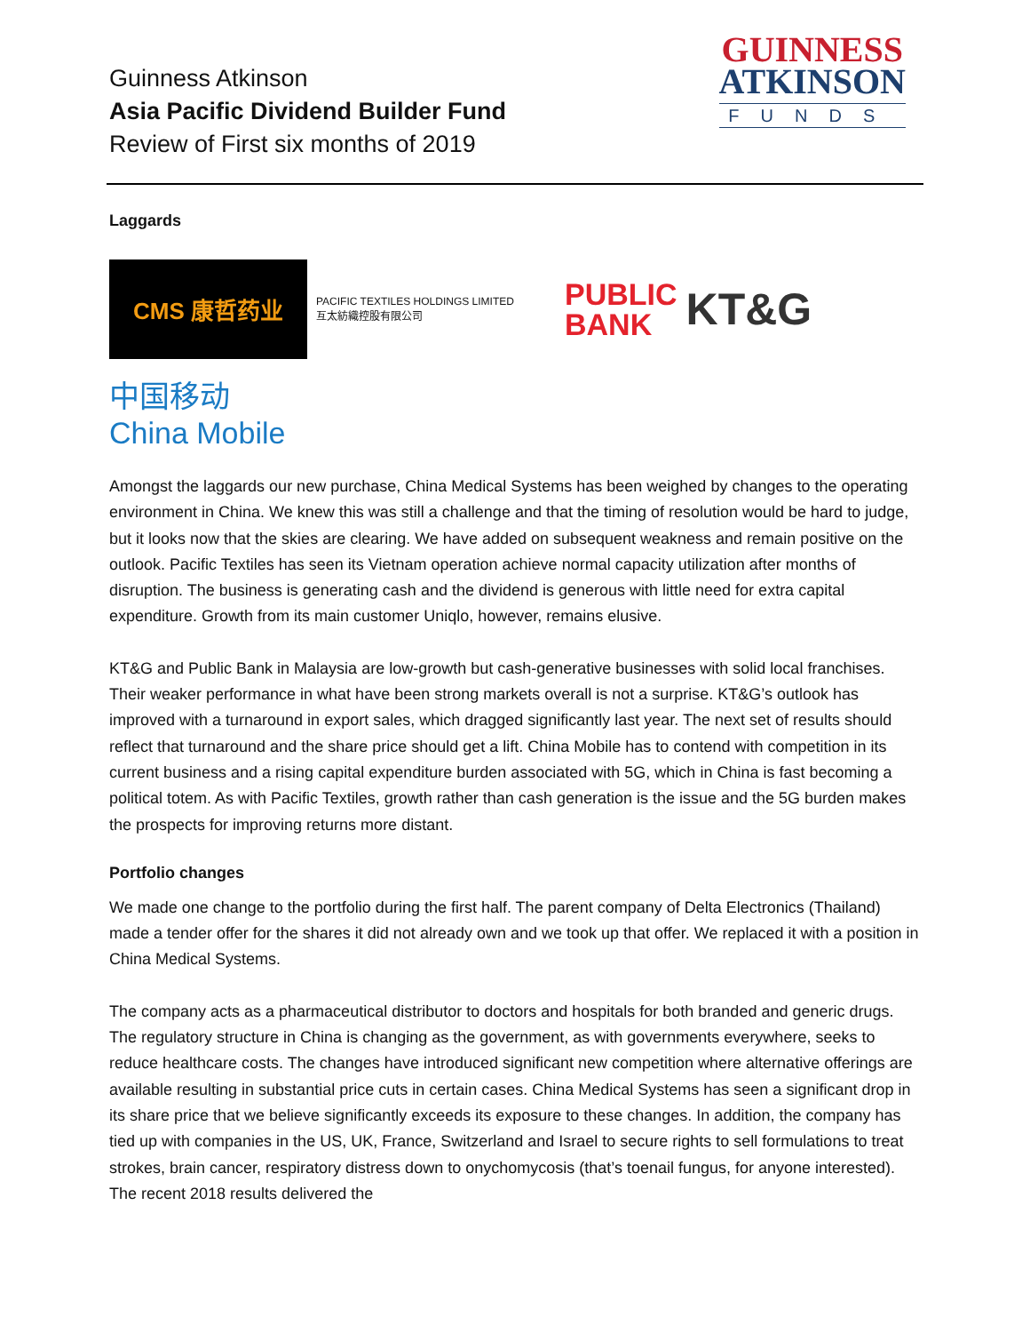Guinness Atkinson
Asia Pacific Dividend Builder Fund
Review of First six months of 2019
GUINNESS
ATKINSON
FUNDS
Laggards
CMS 康哲药业
PACIFIC TEXTILES HOLDINGS LIMITED
互太紡織控股有限公司
PUBLIC
BANK
KT&G
中国移动
China Mobile
Amongst the laggards our new purchase, China Medical Systems has been weighed by changes to the operating environment in China. We knew this was still a challenge and that the timing of resolution would be hard to judge, but it looks now that the skies are clearing. We have added on subsequent weakness and remain positive on the outlook. Pacific Textiles has seen its Vietnam operation achieve normal capacity utilization after months of disruption. The business is generating cash and the dividend is generous with little need for extra capital expenditure. Growth from its main customer Uniqlo, however, remains elusive.
KT&G and Public Bank in Malaysia are low-growth but cash-generative businesses with solid local franchises. Their weaker performance in what have been strong markets overall is not a surprise. KT&G’s outlook has improved with a turnaround in export sales, which dragged significantly last year. The next set of results should reflect that turnaround and the share price should get a lift. China Mobile has to contend with competition in its current business and a rising capital expenditure burden associated with 5G, which in China is fast becoming a political totem. As with Pacific Textiles, growth rather than cash generation is the issue and the 5G burden makes the prospects for improving returns more distant.
Portfolio changes
We made one change to the portfolio during the first half. The parent company of Delta Electronics (Thailand) made a tender offer for the shares it did not already own and we took up that offer. We replaced it with a position in China Medical Systems.
The company acts as a pharmaceutical distributor to doctors and hospitals for both branded and generic drugs. The regulatory structure in China is changing as the government, as with governments everywhere, seeks to reduce healthcare costs. The changes have introduced significant new competition where alternative offerings are available resulting in substantial price cuts in certain cases. China Medical Systems has seen a significant drop in its share price that we believe significantly exceeds its exposure to these changes. In addition, the company has tied up with companies in the US, UK, France, Switzerland and Israel to secure rights to sell formulations to treat strokes, brain cancer, respiratory distress down to onychomycosis (that’s toenail fungus, for anyone interested). The recent 2018 results delivered the